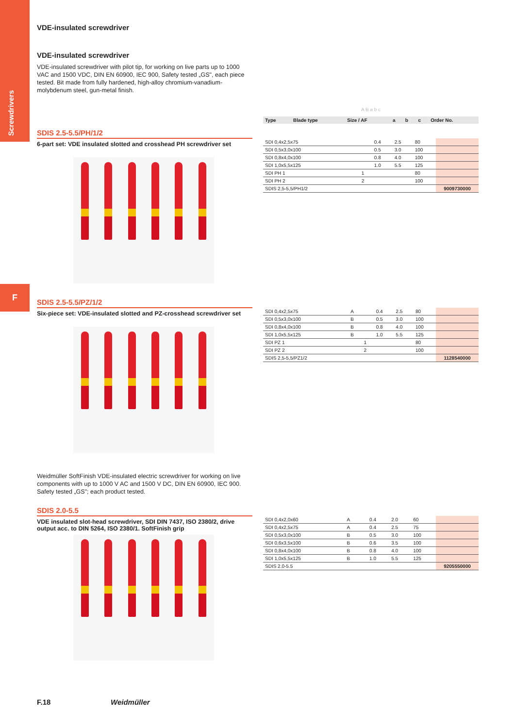Screwdrivers
F
VDE-insulated screwdriver
VDE-insulated screwdriver
VDE-insulated screwdriver with pilot tip, for working on live parts up to 1000 VAC and 1500 VDC, DIN EN 60900, IEC 900, Safety tested „GS", each piece tested. Bit made from fully hardened, high-alloy chromium-vanadium-molybdenum steel, gun-metal finish.
A B a b c
| Type | Blade type | Size / AF | a | b | c | Order No. |
| --- | --- | --- | --- | --- | --- | --- |
SDIS 2.5-5.5/PH/1/2
6-part set: VDE insulated slotted and crosshead PH screwdriver set
| SDI 0,4x2,5x75 | | | 0.4 | 2.5 | 80 | |
| SDI 0,5x3,0x100 | | | 0.5 | 3.0 | 100 | |
| SDI 0,8x4,0x100 | | | 0.8 | 4.0 | 100 | |
| SDI 1,0x5,5x125 | | | 1.0 | 5.5 | 125 | |
| SDI PH 1 | | 1 | | | 80 | |
| SDI PH 2 | | 2 | | | 100 | |
| SDIS 2,5-5,5/PH1/2 | | | | | | 9009730000 |
SDIS 2.5-5.5/PZ/1/2
Six-piece set: VDE-insulated slotted and PZ-crosshead screwdriver set
| SDI 0,4x2,5x75 | A | | 0.4 | 2.5 | 80 | |
| SDI 0,5x3,0x100 | B | | 0.5 | 3.0 | 100 | |
| SDI 0,8x4,0x100 | B | | 0.8 | 4.0 | 100 | |
| SDI 1,0x5,5x125 | B | | 1.0 | 5.5 | 125 | |
| SDI PZ 1 | | 1 | | | 80 | |
| SDI PZ 2 | | 2 | | | 100 | |
| SDIS 2,5-5,5/PZ1/2 | | | | | | 1128540000 |
Weidmüller SoftFinish VDE-insulated electric screwdriver for working on live components with up to 1000 V AC and 1500 V DC, DIN EN 60900, IEC 900. Safety tested „GS"; each product tested.
SDIS 2.0-5.5
VDE insulated slot-head screwdriver, SDI DIN 7437, ISO 2380/2, drive output acc. to DIN 5264, ISO 2380/1. SoftFinish grip
| SDI 0,4x2,0x60 | A | | 0.4 | 2.0 | 60 | |
| SDI 0,4x2,5x75 | A | | 0.4 | 2.5 | 75 | |
| SDI 0,5x3,0x100 | B | | 0.5 | 3.0 | 100 | |
| SDI 0,6x3,5x100 | B | | 0.6 | 3.5 | 100 | |
| SDI 0,8x4,0x100 | B | | 0.8 | 4.0 | 100 | |
| SDI 1,0x5,5x125 | B | | 1.0 | 5.5 | 125 | |
| SDIS 2.0-5.5 | | | | | | 9205550000 |
F.18 Weidmüller